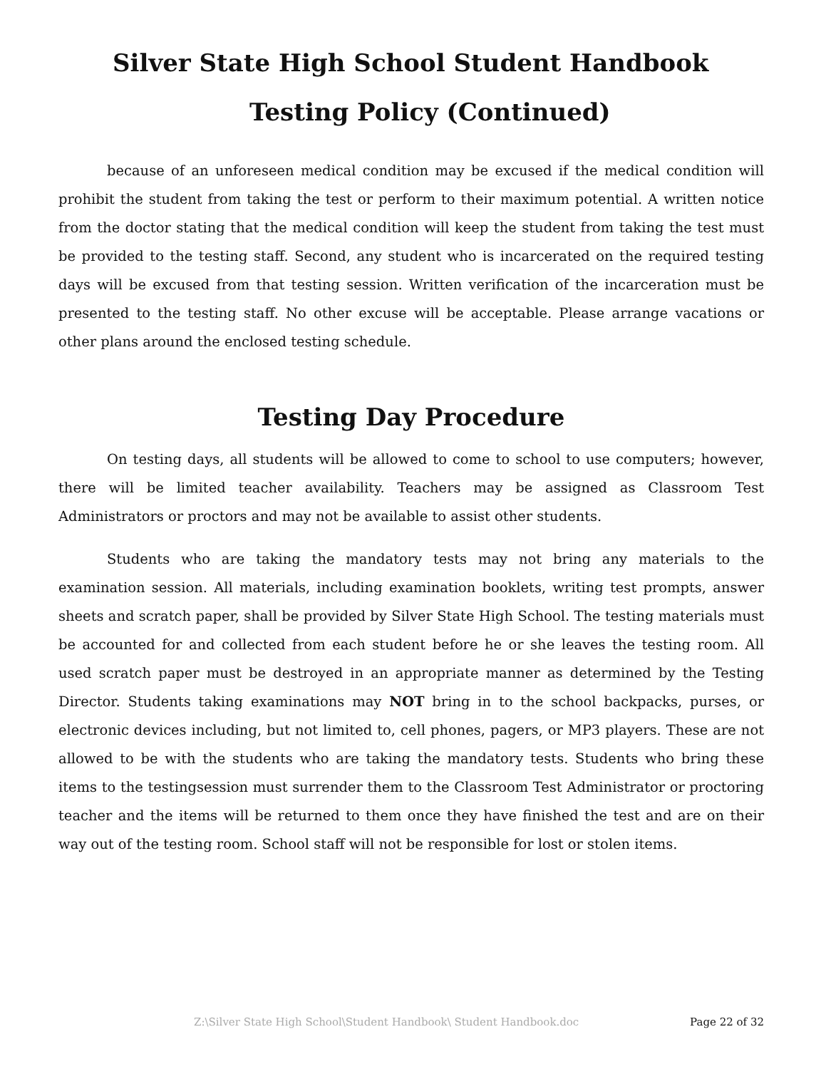Silver State High School Student Handbook
Testing Policy (Continued)
because of an unforeseen medical condition may be excused if the medical condition will prohibit the student from taking the test or perform to their maximum potential. A written notice from the doctor stating that the medical condition will keep the student from taking the test must be provided to the testing staff. Second, any student who is incarcerated on the required testing days will be excused from that testing session. Written verification of the incarceration must be presented to the testing staff. No other excuse will be acceptable. Please arrange vacations or other plans around the enclosed testing schedule.
Testing Day Procedure
On testing days, all students will be allowed to come to school to use computers; however, there will be limited teacher availability. Teachers may be assigned as Classroom Test Administrators or proctors and may not be available to assist other students.
Students who are taking the mandatory tests may not bring any materials to the examination session. All materials, including examination booklets, writing test prompts, answer sheets and scratch paper, shall be provided by Silver State High School. The testing materials must be accounted for and collected from each student before he or she leaves the testing room. All used scratch paper must be destroyed in an appropriate manner as determined by the Testing Director. Students taking examinations may NOT bring in to the school backpacks, purses, or electronic devices including, but not limited to, cell phones, pagers, or MP3 players. These are not allowed to be with the students who are taking the mandatory tests. Students who bring these items to the testingsession must surrender them to the Classroom Test Administrator or proctoring teacher and the items will be returned to them once they have finished the test and are on their way out of the testing room. School staff will not be responsible for lost or stolen items.
Z:\Silver State High School\Student Handbook\ Student Handbook.doc Page 22 of 32